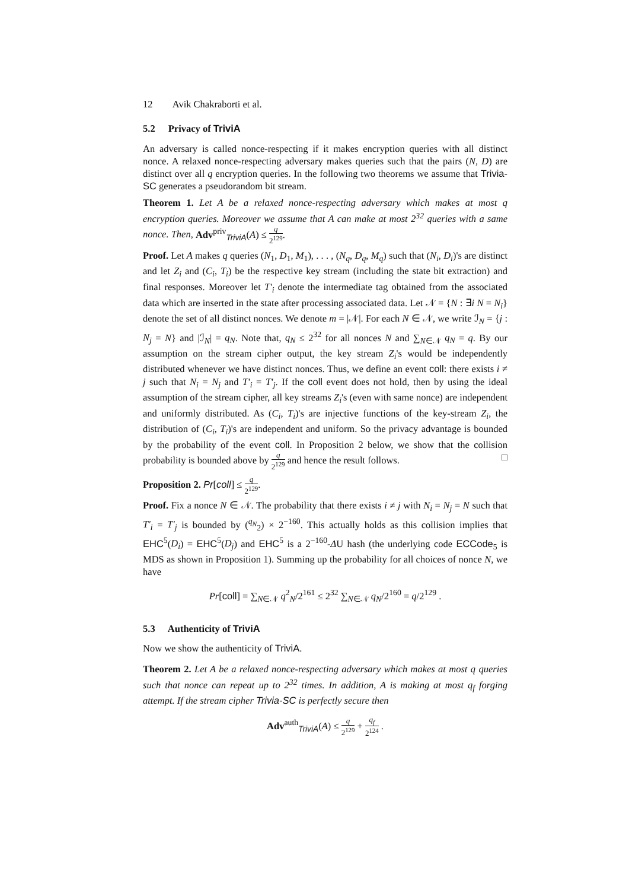12 Avik Chakraborti et al.
5.2 Privacy of TriviA
An adversary is called nonce-respecting if it makes encryption queries with all distinct nonce. A relaxed nonce-respecting adversary makes queries such that the pairs (N, D) are distinct over all q encryption queries. In the following two theorems we assume that Trivia-SC generates a pseudorandom bit stream.
Theorem 1. Let A be a relaxed nonce-respecting adversary which makes at most q encryption queries. Moreover we assume that A can make at most 2<sup>32</sup> queries with a same nonce. Then, Adv<sup>priv</sup><sub>TriviA</sub>(A) ≤ q 2<sup>129</sup>.
Proof. Let A makes q queries (N<sub>1</sub>, D<sub>1</sub>, M<sub>1</sub>), . . . , (N<sub>q</sub>, D<sub>q</sub>, M<sub>q</sub>) such that (N<sub>i</sub>, D<sub>i</sub>)'s are distinct and let Z<sub>i</sub> and (C<sub>i</sub>, T<sub>i</sub>) be the respective key stream (including the state bit extraction) and final responses. Moreover let T′<sub>i</sub> denote the intermediate tag obtained from the associated data which are inserted in the state after processing associated data. Let 𝒩 = {N : ∃i N = N<sub>i</sub>} denote the set of all distinct nonces. We denote m = |𝒩|. For each N ∈ 𝒩, we write ℐ<sub>N</sub> = {j : N<sub>j</sub> = N} and |ℐ<sub>N</sub>| = q<sub>N</sub>. Note that, q<sub>N</sub> ≤ 2<sup>32</sup> for all nonces N and ∑<sub>N∈𝒩</sub> q<sub>N</sub> = q. By our assumption on the stream cipher output, the key stream Z<sub>i</sub>'s would be independently distributed whenever we have distinct nonces. Thus, we define an event coll: there exists i ≠ j such that N<sub>i</sub> = N<sub>j</sub> and T′<sub>i</sub> = T′<sub>j</sub>. If the coll event does not hold, then by using the ideal assumption of the stream cipher, all key streams Z<sub>i</sub>'s (even with same nonce) are independent and uniformly distributed. As (C<sub>i</sub>, T<sub>i</sub>)'s are injective functions of the key-stream Z<sub>i</sub>, the distribution of (C<sub>i</sub>, T<sub>i</sub>)'s are independent and uniform. So the privacy advantage is bounded by the probability of the event coll. In Proposition 2 below, we show that the collision probability is bounded above by q 2<sup>129</sup> and hence the result follows. □
Proposition 2. Pr[coll] ≤ q 2<sup>129</sup>.
Proof. Fix a nonce N ∈ 𝒩. The probability that there exists i ≠ j with N<sub>i</sub> = N<sub>j</sub> = N such that T′<sub>i</sub> = T′<sub>j</sub> is bounded by (<sup>q<sub>N</sub></sup><sub>2</sub>) × 2<sup>−160</sup>. This actually holds as this collision implies that EHC<sup>5</sup>(D<sub>i</sub>) = EHC<sup>5</sup>(D<sub>j</sub>) and EHC<sup>5</sup> is a 2<sup>−160</sup>-ΔU hash (the underlying code ECCode<sub>5</sub> is MDS as shown in Proposition 1). Summing up the probability for all choices of nonce N, we have
Pr[coll] = ∑<sub>N∈𝒩</sub> q<sup>2</sup><sub>N</sub>/2<sup>161</sup> ≤ 2<sup>32</sup> ∑<sub>N∈𝒩</sub> q<sub>N</sub>/2<sup>160</sup> = q/2<sup>129</sup> .
5.3 Authenticity of TriviA
Now we show the authenticity of TriviA.
Theorem 2. Let A be a relaxed nonce-respecting adversary which makes at most q queries such that nonce can repeat up to 2<sup>32</sup> times. In addition, A is making at most q<sub>f</sub> forging attempt. If the stream cipher Trivia-SC is perfectly secure then
Adv<sup>auth</sup><sub>TriviA</sub>(A) ≤ q 2<sup>129</sup> + q<sub>f</sub> 2<sup>124</sup> .